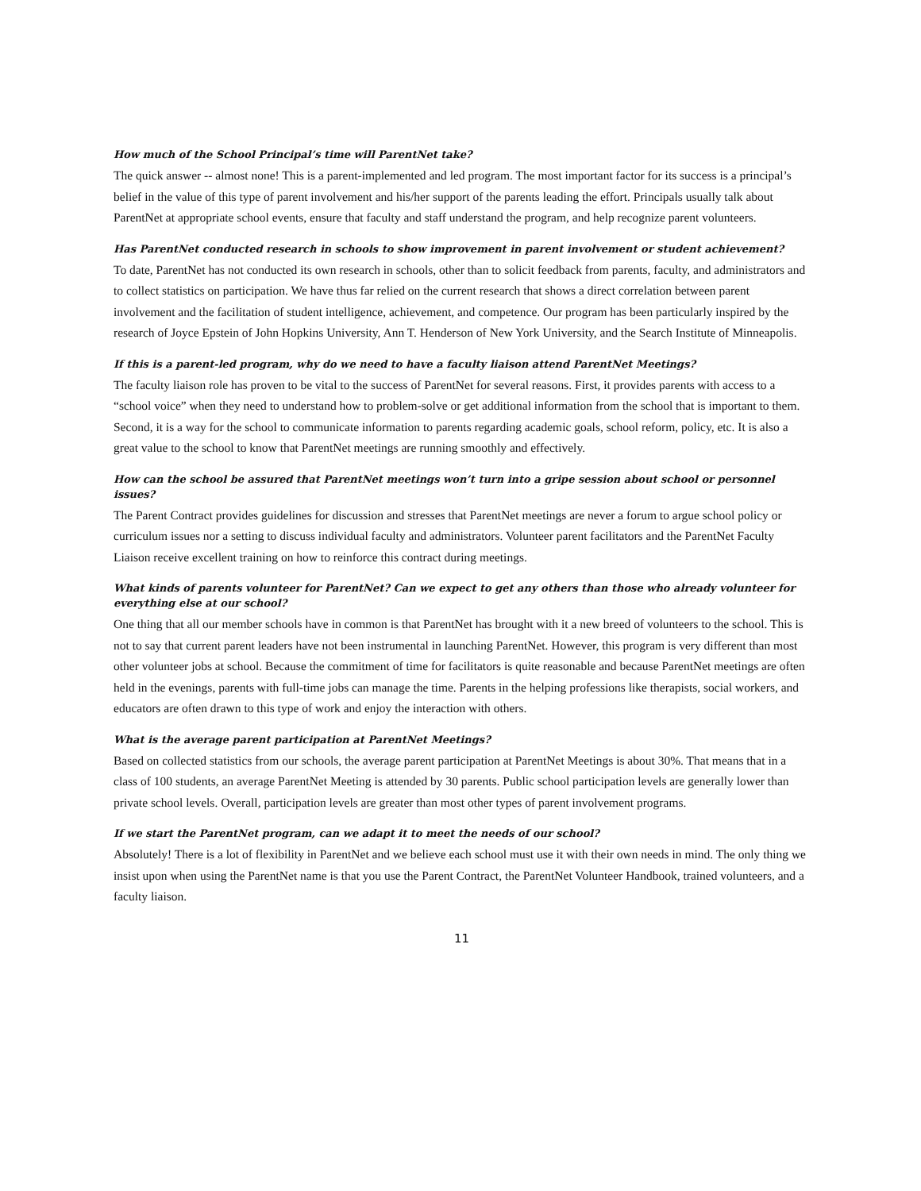How much of the School Principal’s time will ParentNet take?
The quick answer -- almost none! This is a parent-implemented and led program. The most important factor for its success is a principal’s belief in the value of this type of parent involvement and his/her support of the parents leading the effort. Principals usually talk about ParentNet at appropriate school events, ensure that faculty and staff understand the program, and help recognize parent volunteers.
Has ParentNet conducted research in schools to show improvement in parent involvement or student achievement?
To date, ParentNet has not conducted its own research in schools, other than to solicit feedback from parents, faculty, and administrators and to collect statistics on participation. We have thus far relied on the current research that shows a direct correlation between parent involvement and the facilitation of student intelligence, achievement, and competence. Our program has been particularly inspired by the research of Joyce Epstein of John Hopkins University, Ann T. Henderson of New York University, and the Search Institute of Minneapolis.
If this is a parent-led program, why do we need to have a faculty liaison attend ParentNet Meetings?
The faculty liaison role has proven to be vital to the success of ParentNet for several reasons. First, it provides parents with access to a “school voice” when they need to understand how to problem-solve or get additional information from the school that is important to them. Second, it is a way for the school to communicate information to parents regarding academic goals, school reform, policy, etc. It is also a great value to the school to know that ParentNet meetings are running smoothly and effectively.
How can the school be assured that ParentNet meetings won’t turn into a gripe session about school or personnel issues?
The Parent Contract provides guidelines for discussion and stresses that ParentNet meetings are never a forum to argue school policy or curriculum issues nor a setting to discuss individual faculty and administrators. Volunteer parent facilitators and the ParentNet Faculty Liaison receive excellent training on how to reinforce this contract during meetings.
What kinds of parents volunteer for ParentNet? Can we expect to get any others than those who already volunteer for everything else at our school?
One thing that all our member schools have in common is that ParentNet has brought with it a new breed of volunteers to the school. This is not to say that current parent leaders have not been instrumental in launching ParentNet. However, this program is very different than most other volunteer jobs at school. Because the commitment of time for facilitators is quite reasonable and because ParentNet meetings are often held in the evenings, parents with full-time jobs can manage the time. Parents in the helping professions like therapists, social workers, and educators are often drawn to this type of work and enjoy the interaction with others.
What is the average parent participation at ParentNet Meetings?
Based on collected statistics from our schools, the average parent participation at ParentNet Meetings is about 30%. That means that in a class of 100 students, an average ParentNet Meeting is attended by 30 parents. Public school participation levels are generally lower than private school levels. Overall, participation levels are greater than most other types of parent involvement programs.
If we start the ParentNet program, can we adapt it to meet the needs of our school?
Absolutely! There is a lot of flexibility in ParentNet and we believe each school must use it with their own needs in mind. The only thing we insist upon when using the ParentNet name is that you use the Parent Contract, the ParentNet Volunteer Handbook, trained volunteers, and a faculty liaison.
11